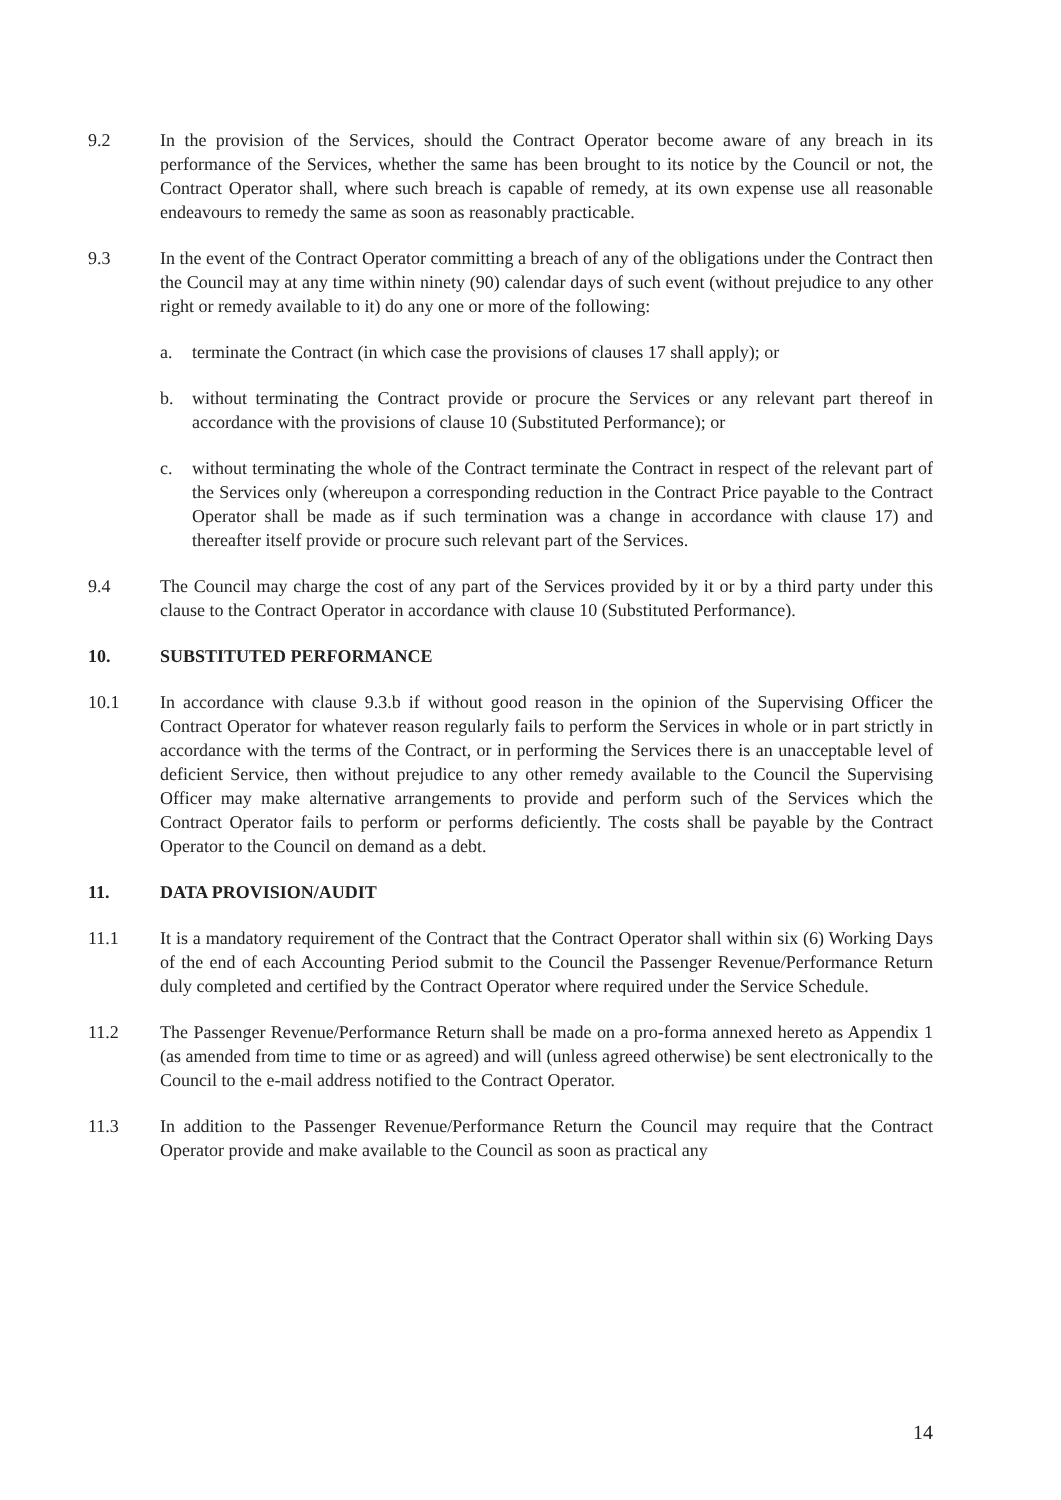9.2 In the provision of the Services, should the Contract Operator become aware of any breach in its performance of the Services, whether the same has been brought to its notice by the Council or not, the Contract Operator shall, where such breach is capable of remedy, at its own expense use all reasonable endeavours to remedy the same as soon as reasonably practicable.
9.3 In the event of the Contract Operator committing a breach of any of the obligations under the Contract then the Council may at any time within ninety (90) calendar days of such event (without prejudice to any other right or remedy available to it) do any one or more of the following:
a. terminate the Contract (in which case the provisions of clauses 17 shall apply); or
b. without terminating the Contract provide or procure the Services or any relevant part thereof in accordance with the provisions of clause 10 (Substituted Performance); or
c. without terminating the whole of the Contract terminate the Contract in respect of the relevant part of the Services only (whereupon a corresponding reduction in the Contract Price payable to the Contract Operator shall be made as if such termination was a change in accordance with clause 17) and thereafter itself provide or procure such relevant part of the Services.
9.4 The Council may charge the cost of any part of the Services provided by it or by a third party under this clause to the Contract Operator in accordance with clause 10 (Substituted Performance).
10. SUBSTITUTED PERFORMANCE
10.1 In accordance with clause 9.3.b if without good reason in the opinion of the Supervising Officer the Contract Operator for whatever reason regularly fails to perform the Services in whole or in part strictly in accordance with the terms of the Contract, or in performing the Services there is an unacceptable level of deficient Service, then without prejudice to any other remedy available to the Council the Supervising Officer may make alternative arrangements to provide and perform such of the Services which the Contract Operator fails to perform or performs deficiently. The costs shall be payable by the Contract Operator to the Council on demand as a debt.
11. DATA PROVISION/AUDIT
11.1 It is a mandatory requirement of the Contract that the Contract Operator shall within six (6) Working Days of the end of each Accounting Period submit to the Council the Passenger Revenue/Performance Return duly completed and certified by the Contract Operator where required under the Service Schedule.
11.2 The Passenger Revenue/Performance Return shall be made on a pro-forma annexed hereto as Appendix 1 (as amended from time to time or as agreed) and will (unless agreed otherwise) be sent electronically to the Council to the e-mail address notified to the Contract Operator.
11.3 In addition to the Passenger Revenue/Performance Return the Council may require that the Contract Operator provide and make available to the Council as soon as practical any
14